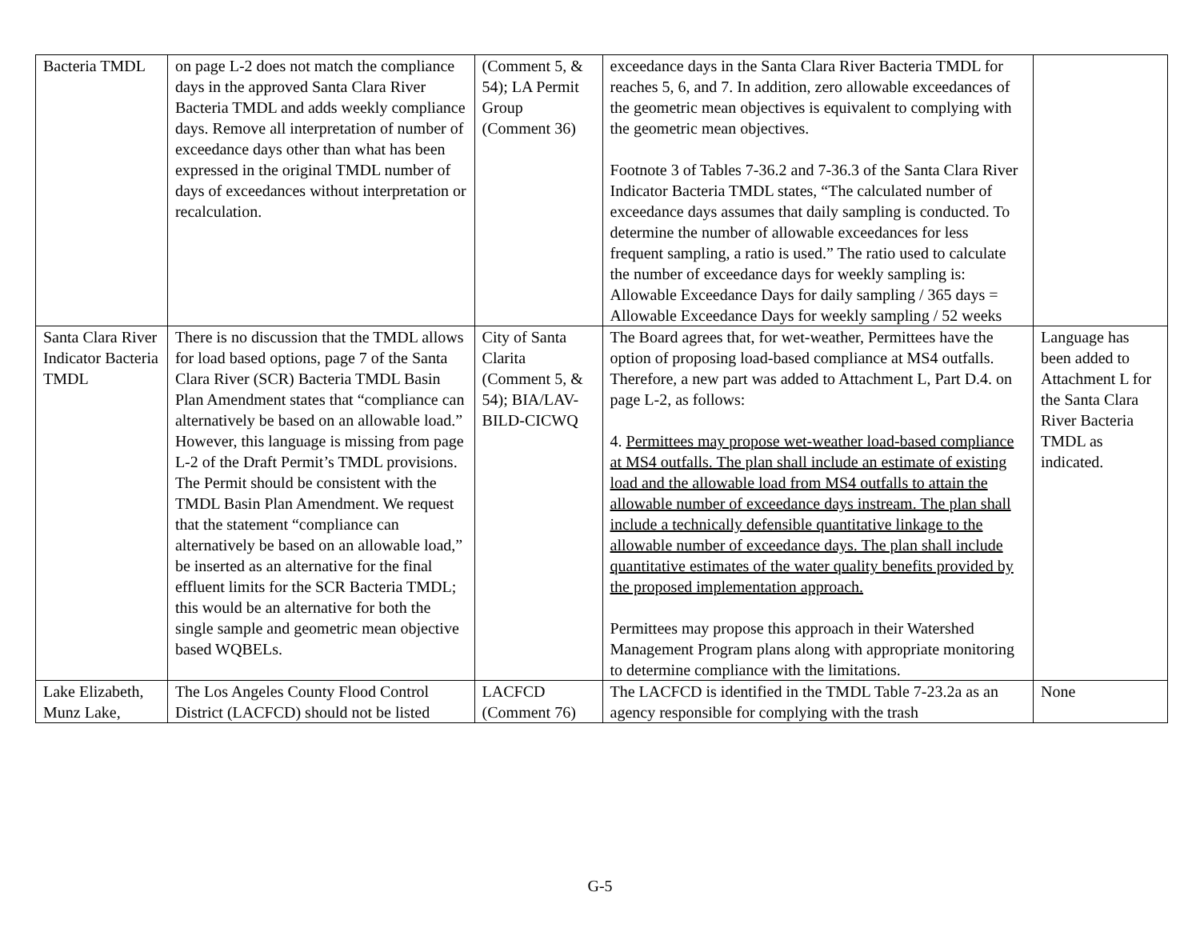| Bacteria TMDL | on page L-2 does not match the compliance days in the approved Santa Clara River Bacteria TMDL and adds weekly compliance days. Remove all interpretation of number of exceedance days other than what has been expressed in the original TMDL number of days of exceedances without interpretation or recalculation. | (Comment 5, & 54); LA Permit Group (Comment 36) | exceedance days in the Santa Clara River Bacteria TMDL for reaches 5, 6, and 7. In addition, zero allowable exceedances of the geometric mean objectives is equivalent to complying with the geometric mean objectives. Footnote 3 of Tables 7-36.2 and 7-36.3 of the Santa Clara River Indicator Bacteria TMDL states, “The calculated number of exceedance days assumes that daily sampling is conducted. To determine the number of allowable exceedances for less frequent sampling, a ratio is used.” The ratio used to calculate the number of exceedance days for weekly sampling is: Allowable Exceedance Days for daily sampling / 365 days = Allowable Exceedance Days for weekly sampling / 52 weeks | |
| Santa Clara River Indicator Bacteria TMDL | There is no discussion that the TMDL allows for load based options, page 7 of the Santa Clara River (SCR) Bacteria TMDL Basin Plan Amendment states that “compliance can alternatively be based on an allowable load.” However, this language is missing from page L-2 of the Draft Permit’s TMDL provisions. The Permit should be consistent with the TMDL Basin Plan Amendment. We request that the statement “compliance can alternatively be based on an allowable load,” be inserted as an alternative for the final effluent limits for the SCR Bacteria TMDL; this would be an alternative for both the single sample and geometric mean objective based WQBELs. | City of Santa Clarita (Comment 5, & 54); BIA/LAV-BILD-CICWQ | The Board agrees that, for wet-weather, Permittees have the option of proposing load-based compliance at MS4 outfalls. Therefore, a new part was added to Attachment L, Part D.4. on page L-2, as follows: 4. Permittees may propose wet-weather load-based compliance at MS4 outfalls. The plan shall include an estimate of existing load and the allowable load from MS4 outfalls to attain the allowable number of exceedance days instream. The plan shall include a technically defensible quantitative linkage to the allowable number of exceedance days. The plan shall include quantitative estimates of the water quality benefits provided by the proposed implementation approach. Permittees may propose this approach in their Watershed Management Program plans along with appropriate monitoring to determine compliance with the limitations. | Language has been added to Attachment L for the Santa Clara River Bacteria TMDL as indicated. |
| Lake Elizabeth, Munz Lake, | The Los Angeles County Flood Control District (LACFCD) should not be listed | LACFCD (Comment 76) | The LACFCD is identified in the TMDL Table 7-23.2a as an agency responsible for complying with the trash | None |
G-5